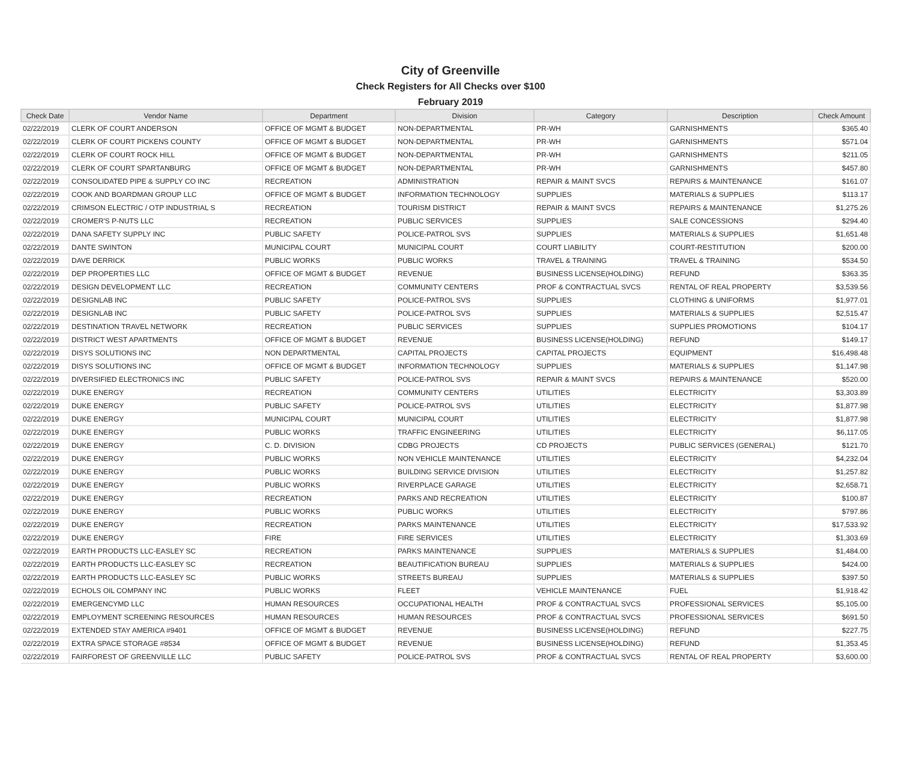City of Greenville
Check Registers for All Checks over $100
February 2019
| Check Date | Vendor Name | Department | Division | Category | Description | Check Amount |
| --- | --- | --- | --- | --- | --- | --- |
| 02/22/2019 | CLERK OF COURT ANDERSON | OFFICE OF MGMT & BUDGET | NON-DEPARTMENTAL | PR-WH | GARNISHMENTS | $365.40 |
| 02/22/2019 | CLERK OF COURT PICKENS COUNTY | OFFICE OF MGMT & BUDGET | NON-DEPARTMENTAL | PR-WH | GARNISHMENTS | $571.04 |
| 02/22/2019 | CLERK OF COURT ROCK HILL | OFFICE OF MGMT & BUDGET | NON-DEPARTMENTAL | PR-WH | GARNISHMENTS | $211.05 |
| 02/22/2019 | CLERK OF COURT SPARTANBURG | OFFICE OF MGMT & BUDGET | NON-DEPARTMENTAL | PR-WH | GARNISHMENTS | $457.80 |
| 02/22/2019 | CONSOLIDATED PIPE & SUPPLY CO INC | RECREATION | ADMINISTRATION | REPAIR & MAINT SVCS | REPAIRS & MAINTENANCE | $161.07 |
| 02/22/2019 | COOK AND BOARDMAN GROUP LLC | OFFICE OF MGMT & BUDGET | INFORMATION TECHNOLOGY | SUPPLIES | MATERIALS & SUPPLIES | $113.17 |
| 02/22/2019 | CRIMSON ELECTRIC / OTP INDUSTRIAL S | RECREATION | TOURISM DISTRICT | REPAIR & MAINT SVCS | REPAIRS & MAINTENANCE | $1,275.26 |
| 02/22/2019 | CROMER'S P-NUTS LLC | RECREATION | PUBLIC SERVICES | SUPPLIES | SALE CONCESSIONS | $294.40 |
| 02/22/2019 | DANA SAFETY SUPPLY INC | PUBLIC SAFETY | POLICE-PATROL SVS | SUPPLIES | MATERIALS & SUPPLIES | $1,651.48 |
| 02/22/2019 | DANTE SWINTON | MUNICIPAL COURT | MUNICIPAL COURT | COURT LIABILITY | COURT-RESTITUTION | $200.00 |
| 02/22/2019 | DAVE DERRICK | PUBLIC WORKS | PUBLIC WORKS | TRAVEL & TRAINING | TRAVEL & TRAINING | $534.50 |
| 02/22/2019 | DEP PROPERTIES LLC | OFFICE OF MGMT & BUDGET | REVENUE | BUSINESS LICENSE(HOLDING) | REFUND | $363.35 |
| 02/22/2019 | DESIGN DEVELOPMENT LLC | RECREATION | COMMUNITY CENTERS | PROF & CONTRACTUAL SVCS | RENTAL OF REAL PROPERTY | $3,539.56 |
| 02/22/2019 | DESIGNLAB INC | PUBLIC SAFETY | POLICE-PATROL SVS | SUPPLIES | CLOTHING & UNIFORMS | $1,977.01 |
| 02/22/2019 | DESIGNLAB INC | PUBLIC SAFETY | POLICE-PATROL SVS | SUPPLIES | MATERIALS & SUPPLIES | $2,515.47 |
| 02/22/2019 | DESTINATION TRAVEL NETWORK | RECREATION | PUBLIC SERVICES | SUPPLIES | SUPPLIES PROMOTIONS | $104.17 |
| 02/22/2019 | DISTRICT WEST APARTMENTS | OFFICE OF MGMT & BUDGET | REVENUE | BUSINESS LICENSE(HOLDING) | REFUND | $149.17 |
| 02/22/2019 | DISYS SOLUTIONS INC | NON DEPARTMENTAL | CAPITAL PROJECTS | CAPITAL PROJECTS | EQUIPMENT | $16,498.48 |
| 02/22/2019 | DISYS SOLUTIONS INC | OFFICE OF MGMT & BUDGET | INFORMATION TECHNOLOGY | SUPPLIES | MATERIALS & SUPPLIES | $1,147.98 |
| 02/22/2019 | DIVERSIFIED ELECTRONICS INC | PUBLIC SAFETY | POLICE-PATROL SVS | REPAIR & MAINT SVCS | REPAIRS & MAINTENANCE | $520.00 |
| 02/22/2019 | DUKE ENERGY | RECREATION | COMMUNITY CENTERS | UTILITIES | ELECTRICITY | $3,303.89 |
| 02/22/2019 | DUKE ENERGY | PUBLIC SAFETY | POLICE-PATROL SVS | UTILITIES | ELECTRICITY | $1,877.98 |
| 02/22/2019 | DUKE ENERGY | MUNICIPAL COURT | MUNICIPAL COURT | UTILITIES | ELECTRICITY | $1,877.98 |
| 02/22/2019 | DUKE ENERGY | PUBLIC WORKS | TRAFFIC ENGINEERING | UTILITIES | ELECTRICITY | $6,117.05 |
| 02/22/2019 | DUKE ENERGY | C. D. DIVISION | CDBG PROJECTS | CD PROJECTS | PUBLIC SERVICES (GENERAL) | $121.70 |
| 02/22/2019 | DUKE ENERGY | PUBLIC WORKS | NON VEHICLE MAINTENANCE | UTILITIES | ELECTRICITY | $4,232.04 |
| 02/22/2019 | DUKE ENERGY | PUBLIC WORKS | BUILDING SERVICE DIVISION | UTILITIES | ELECTRICITY | $1,257.82 |
| 02/22/2019 | DUKE ENERGY | PUBLIC WORKS | RIVERPLACE GARAGE | UTILITIES | ELECTRICITY | $2,658.71 |
| 02/22/2019 | DUKE ENERGY | RECREATION | PARKS AND RECREATION | UTILITIES | ELECTRICITY | $100.87 |
| 02/22/2019 | DUKE ENERGY | PUBLIC WORKS | PUBLIC WORKS | UTILITIES | ELECTRICITY | $797.86 |
| 02/22/2019 | DUKE ENERGY | RECREATION | PARKS MAINTENANCE | UTILITIES | ELECTRICITY | $17,533.92 |
| 02/22/2019 | DUKE ENERGY | FIRE | FIRE SERVICES | UTILITIES | ELECTRICITY | $1,303.69 |
| 02/22/2019 | EARTH PRODUCTS LLC-EASLEY SC | RECREATION | PARKS MAINTENANCE | SUPPLIES | MATERIALS & SUPPLIES | $1,484.00 |
| 02/22/2019 | EARTH PRODUCTS LLC-EASLEY SC | RECREATION | BEAUTIFICATION BUREAU | SUPPLIES | MATERIALS & SUPPLIES | $424.00 |
| 02/22/2019 | EARTH PRODUCTS LLC-EASLEY SC | PUBLIC WORKS | STREETS BUREAU | SUPPLIES | MATERIALS & SUPPLIES | $397.50 |
| 02/22/2019 | ECHOLS OIL COMPANY INC | PUBLIC WORKS | FLEET | VEHICLE MAINTENANCE | FUEL | $1,918.42 |
| 02/22/2019 | EMERGENCYMD LLC | HUMAN RESOURCES | OCCUPATIONAL HEALTH | PROF & CONTRACTUAL SVCS | PROFESSIONAL SERVICES | $5,105.00 |
| 02/22/2019 | EMPLOYMENT SCREENING RESOURCES | HUMAN RESOURCES | HUMAN RESOURCES | PROF & CONTRACTUAL SVCS | PROFESSIONAL SERVICES | $691.50 |
| 02/22/2019 | EXTENDED STAY AMERICA #9401 | OFFICE OF MGMT & BUDGET | REVENUE | BUSINESS LICENSE(HOLDING) | REFUND | $227.75 |
| 02/22/2019 | EXTRA SPACE STORAGE #8534 | OFFICE OF MGMT & BUDGET | REVENUE | BUSINESS LICENSE(HOLDING) | REFUND | $1,353.45 |
| 02/22/2019 | FAIRFOREST OF GREENVILLE LLC | PUBLIC SAFETY | POLICE-PATROL SVS | PROF & CONTRACTUAL SVCS | RENTAL OF REAL PROPERTY | $3,600.00 |